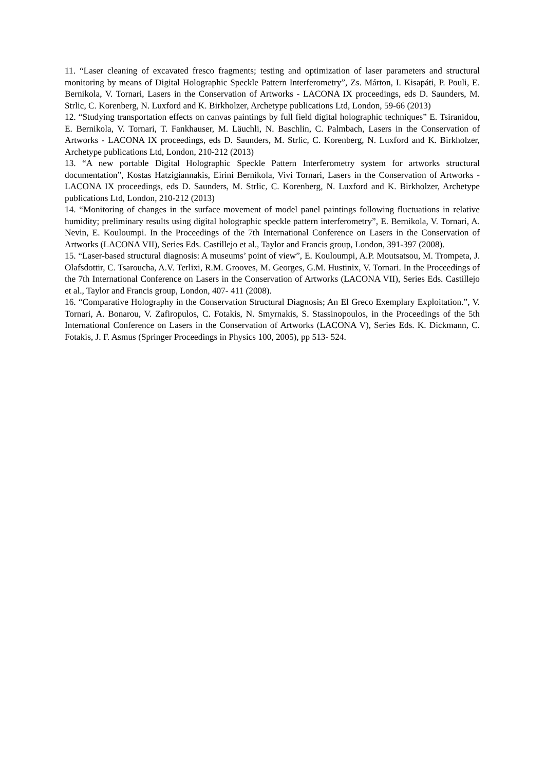11. “Laser cleaning of excavated fresco fragments; testing and optimization of laser parameters and structural monitoring by means of Digital Holographic Speckle Pattern Interferometry”, Zs. Márton, I. Kisapáti, P. Pouli, E. Bernikola, V. Tornari, Lasers in the Conservation of Artworks - LACONA IX proceedings, eds D. Saunders, M. Strlic, C. Korenberg, N. Luxford and K. Birkholzer, Archetype publications Ltd, London, 59-66 (2013)
12. “Studying transportation effects on canvas paintings by full field digital holographic techniques” E. Tsiranidou, E. Bernikola, V. Tornari, T. Fankhauser, M. Läuchli, N. Baschlin, C. Palmbach, Lasers in the Conservation of Artworks - LACONA IX proceedings, eds D. Saunders, M. Strlic, C. Korenberg, N. Luxford and K. Birkholzer, Archetype publications Ltd, London, 210-212 (2013)
13. “A new portable Digital Holographic Speckle Pattern Interferometry system for artworks structural documentation”, Kostas Hatzigiannakis, Eirini Bernikola, Vivi Tornari, Lasers in the Conservation of Artworks - LACONA IX proceedings, eds D. Saunders, M. Strlic, C. Korenberg, N. Luxford and K. Birkholzer, Archetype publications Ltd, London, 210-212 (2013)
14. “Monitoring of changes in the surface movement of model panel paintings following fluctuations in relative humidity; preliminary results using digital holographic speckle pattern interferometry”, E. Bernikola, V. Tornari, A. Nevin, E. Kouloumpi. In the Proceedings of the 7th International Conference on Lasers in the Conservation of Artworks (LACONA VII), Series Eds. Castillejo et al., Taylor and Francis group, London, 391-397 (2008).
15. “Laser-based structural diagnosis: A museums’ point of view”, E. Kouloumpi, A.P. Moutsatsou, M. Trompeta, J. Olafsdottir, C. Tsaroucha, A.V. Terlixi, R.M. Grooves, M. Georges, G.M. Hustinix, V. Tornari. In the Proceedings of the 7th International Conference on Lasers in the Conservation of Artworks (LACONA VII), Series Eds. Castillejo et al., Taylor and Francis group, London, 407- 411 (2008).
16. “Comparative Holography in the Conservation Structural Diagnosis; An El Greco Exemplary Exploitation.”, V. Tornari, A. Bonarou, V. Zafiropulos, C. Fotakis, N. Smyrnakis, S. Stassinopoulos, in the Proceedings of the 5th International Conference on Lasers in the Conservation of Artworks (LACONA V), Series Eds. K. Dickmann, C. Fotakis, J. F. Asmus (Springer Proceedings in Physics 100, 2005), pp 513- 524.